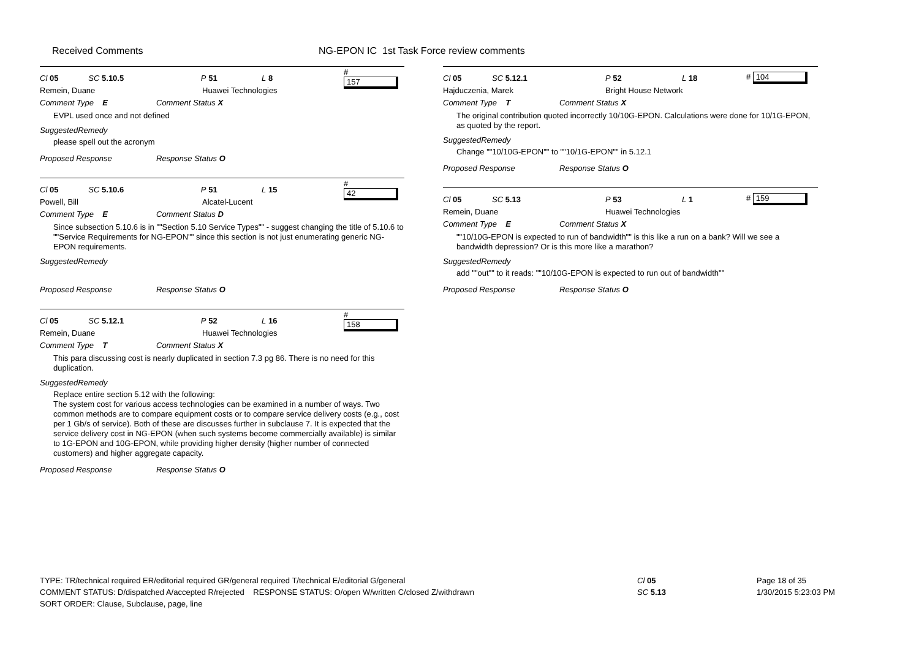Received Comments NG-EPON IC 1st Task Force review comments
Cl 05 SC 5.10.5 P 51 L 8 # 157
Remein, Duane Huawei Technologies
Comment Type E Comment Status X
EVPL used once and not defined
SuggestedRemedy
please spell out the acronym
Proposed Response Response Status O
Cl 05 SC 5.10.6 P 51 L 15 # 42
Powell, Bill Alcatel-Lucent
Comment Type E Comment Status D
Since subsection 5.10.6 is in ""Section 5.10 Service Types"" - suggest changing the title of 5.10.6 to ""Service Requirements for NG-EPON"" since this section is not just enumerating generic NG-EPON requirements.
SuggestedRemedy
Proposed Response Response Status O
Cl 05 SC 5.12.1 P 52 L 16 # 158
Remein, Duane Huawei Technologies
Comment Type T Comment Status X
This para discussing cost is nearly duplicated in section 7.3 pg 86. There is no need for this duplication.
SuggestedRemedy
Replace entire section 5.12 with the following:
The system cost for various access technologies can be examined in a number of ways. Two common methods are to compare equipment costs or to compare service delivery costs (e.g., cost per 1 Gb/s of service). Both of these are discusses further in subclause 7. It is expected that the service delivery cost in NG-EPON (when such systems become commercially available) is similar to 1G-EPON and 10G-EPON, while providing higher density (higher number of connected customers) and higher aggregate capacity.
Proposed Response Response Status O
Cl 05 SC 5.12.1 P 52 L 18 # 104
Hajduczenia, Marek Bright House Network
Comment Type T Comment Status X
The original contribution quoted incorrectly 10/10G-EPON. Calculations were done for 10/1G-EPON, as quoted by the report.
SuggestedRemedy
Change ""10/10G-EPON"" to ""10/1G-EPON"" in 5.12.1
Proposed Response Response Status O
Cl 05 SC 5.13 P 53 L 1 # 159
Remein, Duane Huawei Technologies
Comment Type E Comment Status X
""10/10G-EPON is expected to run of bandwidth"" is this like a run on a bank? Will we see a bandwidth depression? Or is this more like a marathon?
SuggestedRemedy
add ""out"" to it reads: ""10/10G-EPON is expected to run out of bandwidth""
Proposed Response Response Status O
TYPE: TR/technical required ER/editorial required GR/general required T/technical E/editorial G/general
COMMENT STATUS: D/dispatched A/accepted R/rejected RESPONSE STATUS: O/open W/written C/closed Z/withdrawn
SORT ORDER: Clause, Subclause, page, line
Page 18 of 35
1/30/2015 5:23:03 PM
Cl 05
SC 5.13